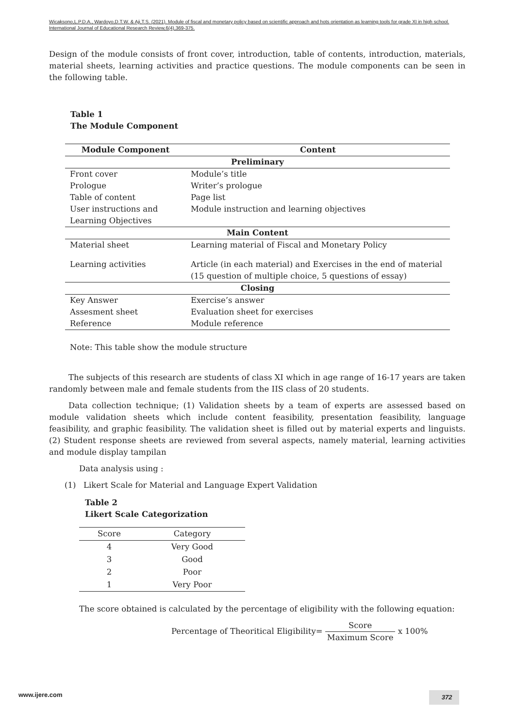Wicaksono,L.P.D.A., Wardoyo,D.T.W. & Aji,T.S. (2021). Module of fiscal and monetary policy based on scientific approach and hots orientation as learning tools for grade XI in high school. International Journal of Educational Research Review,6(4),369-375.
Design of the module consists of front cover, introduction, table of contents, introduction, materials, material sheets, learning activities and practice questions. The module components can be seen in the following table.
Table 1
The Module Component
| Module Component | Content |
| --- | --- |
| Preliminary | |
| Front cover | Module’s title |
| Prologue | Writer’s prologue |
| Table of content | Page list |
| User instructions and Learning Objectives | Module instruction and learning objectives |
| Main Content | |
| Material sheet | Learning material of Fiscal and Monetary Policy |
| Learning activities | Article (in each material) and Exercises in the end of material (15 question of multiple choice, 5 questions of essay) |
| Closing | |
| Key Answer | Exercise’s answer |
| Assesment sheet | Evaluation sheet for exercises |
| Reference | Module reference |
Note: This table show the module structure
The subjects of this research are students of class XI which in age range of 16-17 years are taken randomly between male and female students from the IIS class of 20 students.
Data collection technique; (1) Validation sheets by a team of experts are assessed based on module validation sheets which include content feasibility, presentation feasibility, language feasibility, and graphic feasibility. The validation sheet is filled out by material experts and linguists. (2) Student response sheets are reviewed from several aspects, namely material, learning activities and module display tampilan
Data analysis using :
(1) Likert Scale for Material and Language Expert Validation
Table 2
Likert Scale Categorization
| Score | Category |
| --- | --- |
| 4 | Very Good |
| 3 | Good |
| 2 | Poor |
| 1 | Very Poor |
The score obtained is calculated by the percentage of eligibility with the following equation:
Percentage of Theoritical Eligibility= Score Maximum Score x 100%
www.ijere.com 372